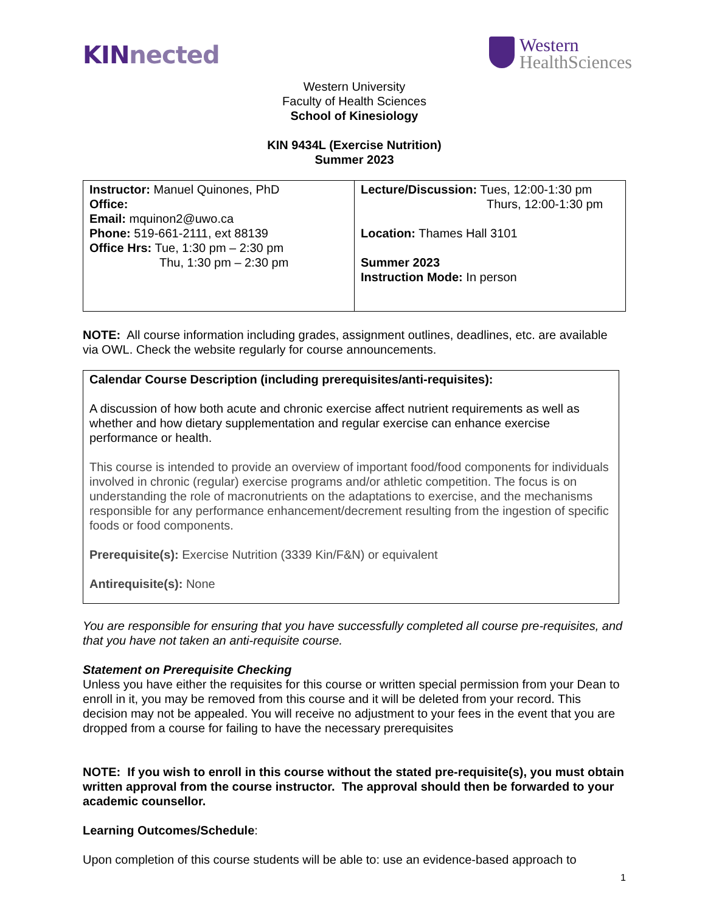KINnected
Western
HealthSciences
Western University
Faculty of Health Sciences
School of Kinesiology
KIN 9434L (Exercise Nutrition)
Summer 2023
| Instructor: Manuel Quinones, PhD Office: Email: mquinon2@uwo.ca Phone: 519-661-2111, ext 88139 Office Hrs: Tue, 1:30 pm – 2:30 pm Thu, 1:30 pm – 2:30 pm | Lecture/Discussion: Tues, 12:00-1:30 pm Thurs, 12:00-1:30 pm Location: Thames Hall 3101 Summer 2023 Instruction Mode: In person |
NOTE: All course information including grades, assignment outlines, deadlines, etc. are available via OWL. Check the website regularly for course announcements.
Calendar Course Description (including prerequisites/anti-requisites):
A discussion of how both acute and chronic exercise affect nutrient requirements as well as whether and how dietary supplementation and regular exercise can enhance exercise performance or health.
This course is intended to provide an overview of important food/food components for individuals involved in chronic (regular) exercise programs and/or athletic competition. The focus is on understanding the role of macronutrients on the adaptations to exercise, and the mechanisms responsible for any performance enhancement/decrement resulting from the ingestion of specific foods or food components.
Prerequisite(s): Exercise Nutrition (3339 Kin/F&N) or equivalent
Antirequisite(s): None
You are responsible for ensuring that you have successfully completed all course pre-requisites, and that you have not taken an anti-requisite course.
Statement on Prerequisite Checking
Unless you have either the requisites for this course or written special permission from your Dean to enroll in it, you may be removed from this course and it will be deleted from your record. This decision may not be appealed. You will receive no adjustment to your fees in the event that you are dropped from a course for failing to have the necessary prerequisites
NOTE: If you wish to enroll in this course without the stated pre-requisite(s), you must obtain written approval from the course instructor. The approval should then be forwarded to your academic counsellor.
Learning Outcomes/Schedule:
Upon completion of this course students will be able to: use an evidence-based approach to
1